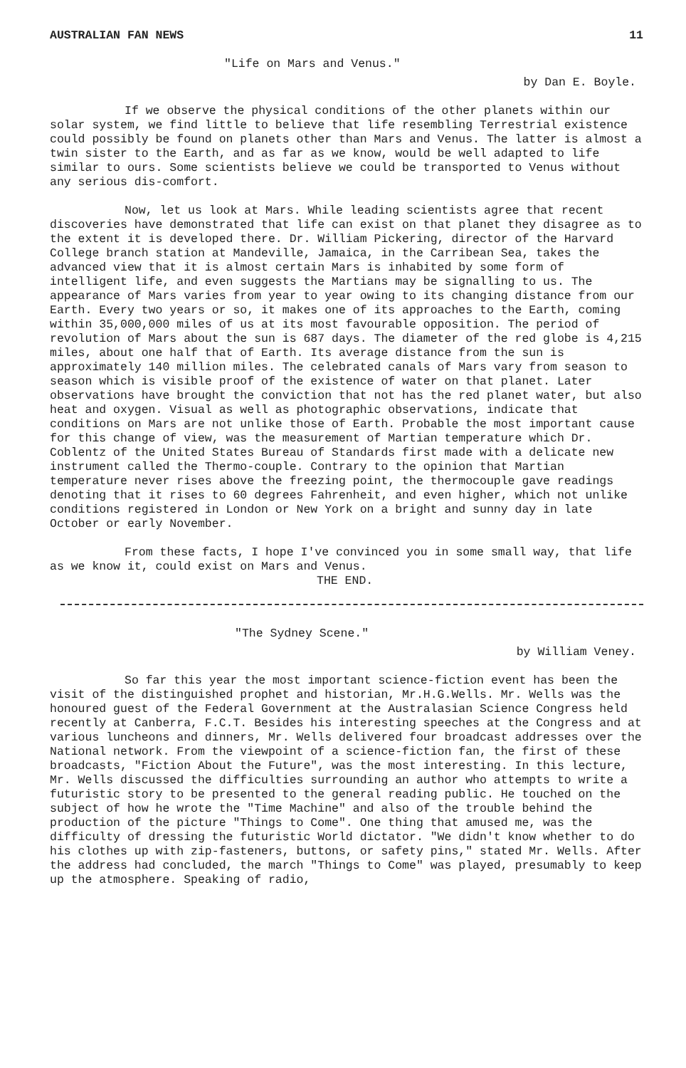AUSTRALIAN FAN NEWS 11
"Life on Mars and Venus."
by Dan E. Boyle.
If we observe the physical conditions of the other planets within our solar system, we find little to believe that life resembling Terrestrial existence could possibly be found on planets other than Mars and Venus. The latter is almost a twin sister to the Earth, and as far as we know, would be well adapted to life similar to ours. Some scientists believe we could be transported to Venus without any serious dis-comfort.
Now, let us look at Mars. While leading scientists agree that recent discoveries have demonstrated that life can exist on that planet they disagree as to the extent it is developed there. Dr. William Pickering, director of the Harvard College branch station at Mandeville, Jamaica, in the Carribean Sea, takes the advanced view that it is almost certain Mars is inhabited by some form of intelligent life, and even suggests the Martians may be signalling to us. The appearance of Mars varies from year to year owing to its changing distance from our Earth. Every two years or so, it makes one of its approaches to the Earth, coming within 35,000,000 miles of us at its most favourable opposition. The period of revolution of Mars about the sun is 687 days. The diameter of the red globe is 4,215 miles, about one half that of Earth. Its average distance from the sun is approximately 140 million miles. The celebrated canals of Mars vary from season to season which is visible proof of the existence of water on that planet. Later observations have brought the conviction that not has the red planet water, but also heat and oxygen. Visual as well as photographic observations, indicate that conditions on Mars are not unlike those of Earth. Probable the most important cause for this change of view, was the measurement of Martian temperature which Dr. Coblentz of the United States Bureau of Standards first made with a delicate new instrument called the Thermo-couple. Contrary to the opinion that Martian temperature never rises above the freezing point, the thermocouple gave readings denoting that it rises to 60 degrees Fahrenheit, and even higher, which not unlike conditions registered in London or New York on a bright and sunny day in late October or early November.
From these facts, I hope I've convinced you in some small way, that life as we know it, could exist on Mars and Venus.
THE END.
"The Sydney Scene."
by William Veney.
So far this year the most important science-fiction event has been the visit of the distinguished prophet and historian, Mr.H.G.Wells. Mr. Wells was the honoured guest of the Federal Government at the Australasian Science Congress held recently at Canberra, F.C.T. Besides his interesting speeches at the Congress and at various luncheons and dinners, Mr. Wells delivered four broadcast addresses over the National network. From the viewpoint of a science-fiction fan, the first of these broadcasts, "Fiction About the Future", was the most interesting. In this lecture, Mr. Wells discussed the difficulties surrounding an author who attempts to write a futuristic story to be presented to the general reading public. He touched on the subject of how he wrote the "Time Machine" and also of the trouble behind the production of the picture "Things to Come". One thing that amused me, was the difficulty of dressing the futuristic World dictator. "We didn't know whether to do his clothes up with zip-fasteners, buttons, or safety pins," stated Mr. Wells. After the address had concluded, the march "Things to Come" was played, presumably to keep up the atmosphere. Speaking of radio,